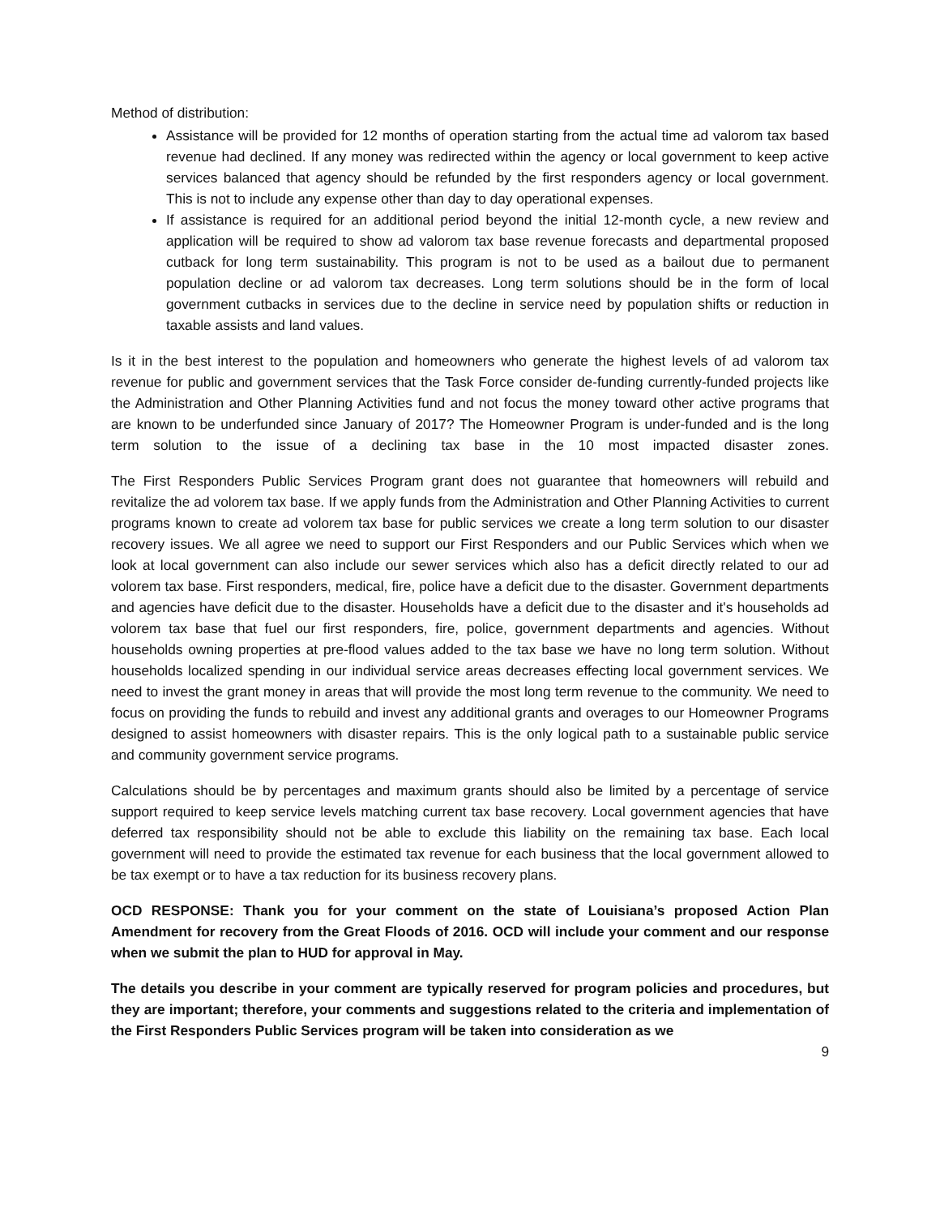Method of distribution:
Assistance will be provided for 12 months of operation starting from the actual time ad valorom tax based revenue had declined. If any money was redirected within the agency or local government to keep active services balanced that agency should be refunded by the first responders agency or local government. This is not to include any expense other than day to day operational expenses.
If assistance is required for an additional period beyond the initial 12-month cycle, a new review and application will be required to show ad valorom tax base revenue forecasts and departmental proposed cutback for long term sustainability. This program is not to be used as a bailout due to permanent population decline or ad valorom tax decreases. Long term solutions should be in the form of local government cutbacks in services due to the decline in service need by population shifts or reduction in taxable assists and land values.
Is it in the best interest to the population and homeowners who generate the highest levels of ad valorom tax revenue for public and government services that the Task Force consider de-funding currently-funded projects like the Administration and Other Planning Activities fund and not focus the money toward other active programs that are known to be underfunded since January of 2017? The Homeowner Program is under-funded and is the long term solution to the issue of a declining tax base in the 10 most impacted disaster zones.
The First Responders Public Services Program grant does not guarantee that homeowners will rebuild and revitalize the ad volorem tax base. If we apply funds from the Administration and Other Planning Activities to current programs known to create ad volorem tax base for public services we create a long term solution to our disaster recovery issues. We all agree we need to support our First Responders and our Public Services which when we look at local government can also include our sewer services which also has a deficit directly related to our ad volorem tax base. First responders, medical, fire, police have a deficit due to the disaster. Government departments and agencies have deficit due to the disaster. Households have a deficit due to the disaster and it's households ad volorem tax base that fuel our first responders, fire, police, government departments and agencies. Without households owning properties at pre-flood values added to the tax base we have no long term solution. Without households localized spending in our individual service areas decreases effecting local government services. We need to invest the grant money in areas that will provide the most long term revenue to the community. We need to focus on providing the funds to rebuild and invest any additional grants and overages to our Homeowner Programs designed to assist homeowners with disaster repairs. This is the only logical path to a sustainable public service and community government service programs.
Calculations should be by percentages and maximum grants should also be limited by a percentage of service support required to keep service levels matching current tax base recovery. Local government agencies that have deferred tax responsibility should not be able to exclude this liability on the remaining tax base. Each local government will need to provide the estimated tax revenue for each business that the local government allowed to be tax exempt or to have a tax reduction for its business recovery plans.
OCD RESPONSE: Thank you for your comment on the state of Louisiana’s proposed Action Plan Amendment for recovery from the Great Floods of 2016. OCD will include your comment and our response when we submit the plan to HUD for approval in May.
The details you describe in your comment are typically reserved for program policies and procedures, but they are important; therefore, your comments and suggestions related to the criteria and implementation of the First Responders Public Services program will be taken into consideration as we
9